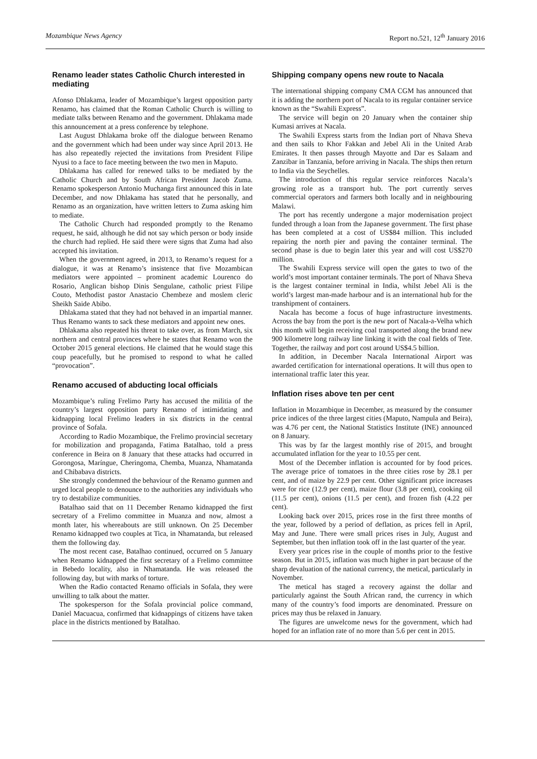Mozambique News Agency Report no.521, 12<sup>th</sup> January 2016
Renamo leader states Catholic Church interested in mediating
Afonso Dhlakama, leader of Mozambique’s largest opposition party Renamo, has claimed that the Roman Catholic Church is willing to mediate talks between Renamo and the government. Dhlakama made this announcement at a press conference by telephone.
Last August Dhlakama broke off the dialogue between Renamo and the government which had been under way since April 2013. He has also repeatedly rejected the invitations from President Filipe Nyusi to a face to face meeting between the two men in Maputo.
Dhlakama has called for renewed talks to be mediated by the Catholic Church and by South African President Jacob Zuma. Renamo spokesperson Antonio Muchanga first announced this in late December, and now Dhlakama has stated that he personally, and Renamo as an organization, have written letters to Zuma asking him to mediate.
The Catholic Church had responded promptly to the Renamo request, he said, although he did not say which person or body inside the church had replied. He said there were signs that Zuma had also accepted his invitation.
When the government agreed, in 2013, to Renamo’s request for a dialogue, it was at Renamo’s insistence that five Mozambican mediators were appointed – prominent academic Lourenco do Rosario, Anglican bishop Dinis Sengulane, catholic priest Filipe Couto, Methodist pastor Anastacio Chembeze and moslem cleric Sheikh Saide Abibo.
Dhlakama stated that they had not behaved in an impartial manner. Thus Renamo wants to sack these mediators and appoint new ones.
Dhlakama also repeated his threat to take over, as from March, six northern and central provinces where he states that Renamo won the October 2015 general elections. He claimed that he would stage this coup peacefully, but he promised to respond to what he called “provocation”.
Renamo accused of abducting local officials
Mozambique’s ruling Frelimo Party has accused the militia of the country’s largest opposition party Renamo of intimidating and kidnapping local Frelimo leaders in six districts in the central province of Sofala.
According to Radio Mozambique, the Frelimo provincial secretary for mobilization and propaganda, Fatima Batalhao, told a press conference in Beira on 8 January that these attacks had occurred in Gorongosa, Maríngue, Cheringoma, Chemba, Muanza, Nhamatanda and Chibabava districts.
She strongly condemned the behaviour of the Renamo gunmen and urged local people to denounce to the authorities any individuals who try to destabilize communities.
Batalhao said that on 11 December Renamo kidnapped the first secretary of a Frelimo committee in Muanza and now, almost a month later, his whereabouts are still unknown. On 25 December Renamo kidnapped two couples at Tica, in Nhamatanda, but released them the following day.
The most recent case, Batalhao continued, occurred on 5 January when Renamo kidnapped the first secretary of a Frelimo committee in Bebedo locality, also in Nhamatanda. He was released the following day, but with marks of torture.
When the Radio contacted Renamo officials in Sofala, they were unwilling to talk about the matter.
The spokesperson for the Sofala provincial police command, Daniel Macuacua, confirmed that kidnappings of citizens have taken place in the districts mentioned by Batalhao.
Shipping company opens new route to Nacala
The international shipping company CMA CGM has announced that it is adding the northern port of Nacala to its regular container service known as the “Swahili Express”.
The service will begin on 20 January when the container ship Kumasi arrives at Nacala.
The Swahili Express starts from the Indian port of Nhava Sheva and then sails to Khor Fakkan and Jebel Ali in the United Arab Emirates. It then passes through Mayotte and Dar es Salaam and Zanzibar in Tanzania, before arriving in Nacala. The ships then return to India via the Seychelles.
The introduction of this regular service reinforces Nacala’s growing role as a transport hub. The port currently serves commercial operators and farmers both locally and in neighbouring Malawi.
The port has recently undergone a major modernisation project funded through a loan from the Japanese government. The first phase has been completed at a cost of US$84 million. This included repairing the north pier and paving the container terminal. The second phase is due to begin later this year and will cost US$270 million.
The Swahili Express service will open the gates to two of the world’s most important container terminals. The port of Nhava Sheva is the largest container terminal in India, whilst Jebel Ali is the world’s largest man-made harbour and is an international hub for the transhipment of containers.
Nacala has become a focus of huge infrastructure investments. Across the bay from the port is the new port of Nacala-a-Velha which this month will begin receiving coal transported along the brand new 900 kilometre long railway line linking it with the coal fields of Tete. Together, the railway and port cost around US$4.5 billion.
In addition, in December Nacala International Airport was awarded certification for international operations. It will thus open to international traffic later this year.
Inflation rises above ten per cent
Inflation in Mozambique in December, as measured by the consumer price indices of the three largest cities (Maputo, Nampula and Beira), was 4.76 per cent, the National Statistics Institute (INE) announced on 8 January.
This was by far the largest monthly rise of 2015, and brought accumulated inflation for the year to 10.55 per cent.
Most of the December inflation is accounted for by food prices. The average price of tomatoes in the three cities rose by 28.1 per cent, and of maize by 22.9 per cent. Other significant price increases were for rice (12.9 per cent), maize flour (3.8 per cent), cooking oil (11.5 per cent), onions (11.5 per cent), and frozen fish (4.22 per cent).
Looking back over 2015, prices rose in the first three months of the year, followed by a period of deflation, as prices fell in April, May and June. There were small prices rises in July, August and September, but then inflation took off in the last quarter of the year.
Every year prices rise in the couple of months prior to the festive season. But in 2015, inflation was much higher in part because of the sharp devaluation of the national currency, the metical, particularly in November.
The metical has staged a recovery against the dollar and particularly against the South African rand, the currency in which many of the country’s food imports are denominated. Pressure on prices may thus be relaxed in January.
The figures are unwelcome news for the government, which had hoped for an inflation rate of no more than 5.6 per cent in 2015.